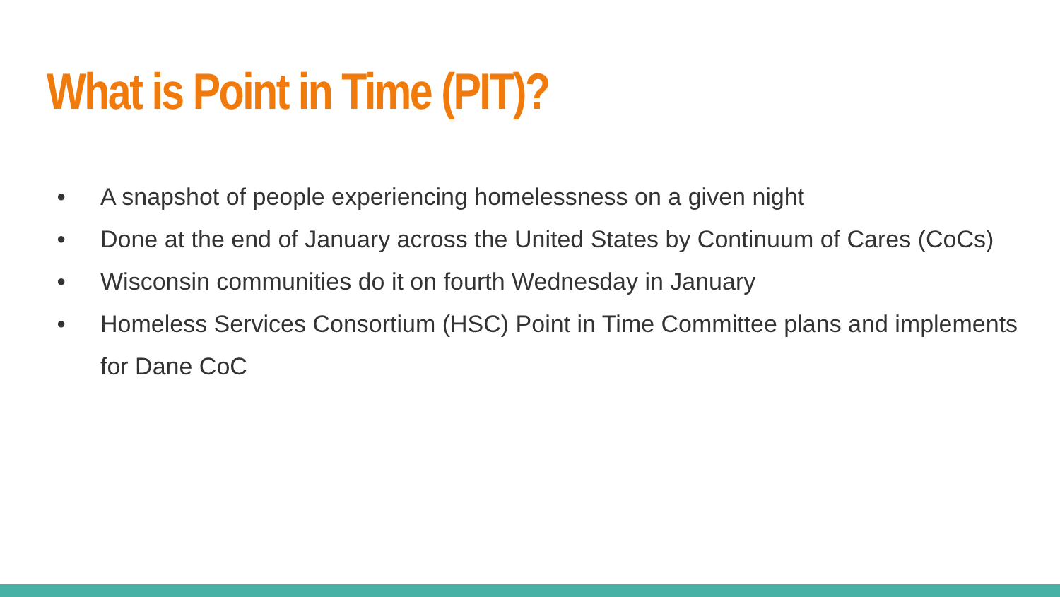What is Point in Time (PIT)?
● A snapshot of people experiencing homelessness on a given night
● Done at the end of January across the United States by Continuum of Cares (CoCs)
● Wisconsin communities do it on fourth Wednesday in January
● Homeless Services Consortium (HSC) Point in Time Committee plans and implements for Dane CoC